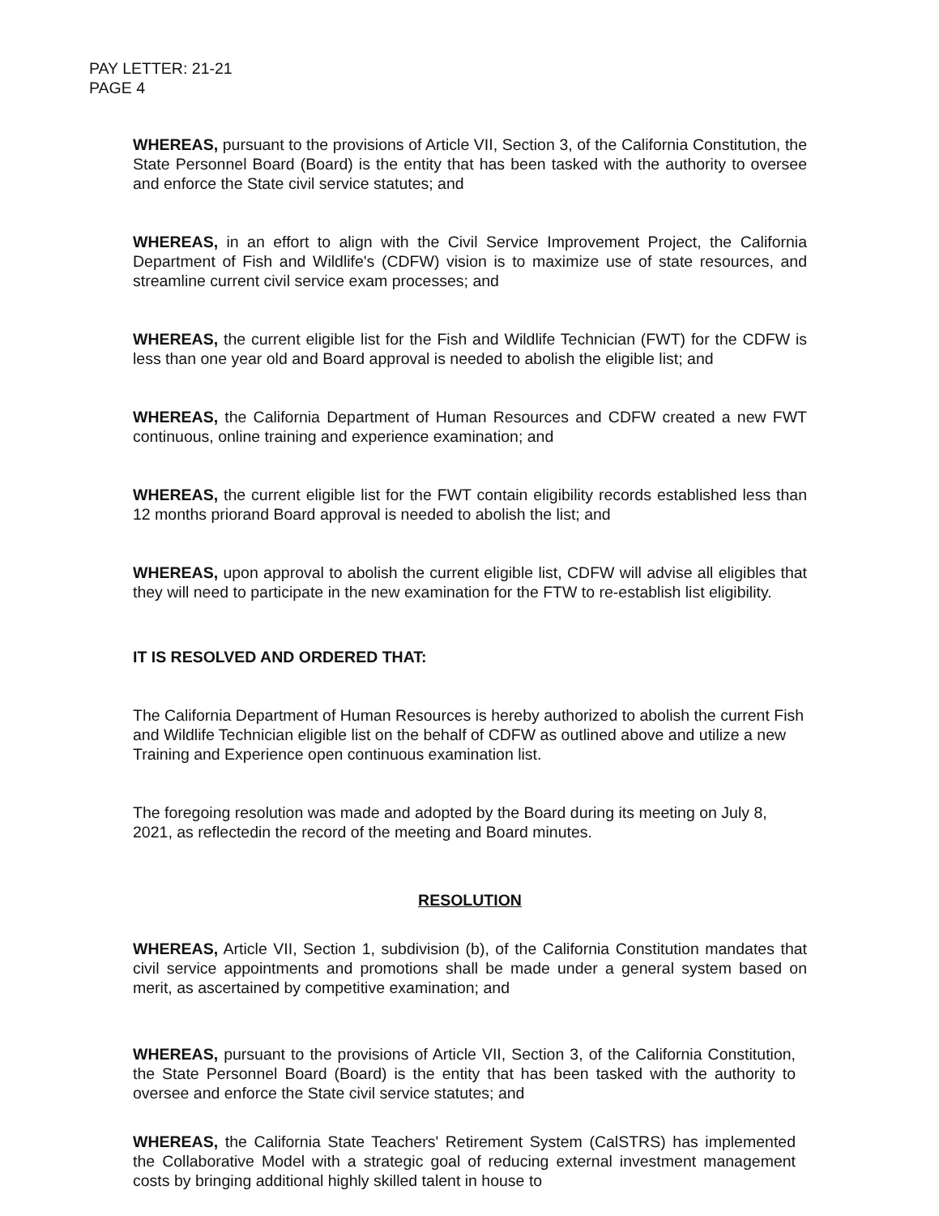PAY LETTER: 21-21
PAGE 4
WHEREAS, pursuant to the provisions of Article VII, Section 3, of the California Constitution, the State Personnel Board (Board) is the entity that has been tasked with the authority to oversee and enforce the State civil service statutes; and
WHEREAS, in an effort to align with the Civil Service Improvement Project, the California Department of Fish and Wildlife's (CDFW) vision is to maximize use of state resources, and streamline current civil service exam processes; and
WHEREAS, the current eligible list for the Fish and Wildlife Technician (FWT) for the CDFW is less than one year old and Board approval is needed to abolish the eligible list; and
WHEREAS, the California Department of Human Resources and CDFW created a new FWT continuous, online training and experience examination; and
WHEREAS, the current eligible list for the FWT contain eligibility records established less than 12 months priorand Board approval is needed to abolish the list; and
WHEREAS, upon approval to abolish the current eligible list, CDFW will advise all eligibles that they will need to participate in the new examination for the FTW to re-establish list eligibility.
IT IS RESOLVED AND ORDERED THAT:
The California Department of Human Resources is hereby authorized to abolish the current Fish and Wildlife Technician eligible list on the behalf of CDFW as outlined above and utilize a new Training and Experience open continuous examination list.
The foregoing resolution was made and adopted by the Board during its meeting on July 8, 2021, as reflectedin the record of the meeting and Board minutes.
RESOLUTION
WHEREAS, Article VII, Section 1, subdivision (b), of the California Constitution mandates that civil service appointments and promotions shall be made under a general system based on merit, as ascertained by competitive examination; and
WHEREAS, pursuant to the provisions of Article VII, Section 3, of the California Constitution, the State Personnel Board (Board) is the entity that has been tasked with the authority to oversee and enforce the State civil service statutes; and
WHEREAS, the California State Teachers' Retirement System (CalSTRS) has implemented the Collaborative Model with a strategic goal of reducing external investment management costs by bringing additional highly skilled talent in house to